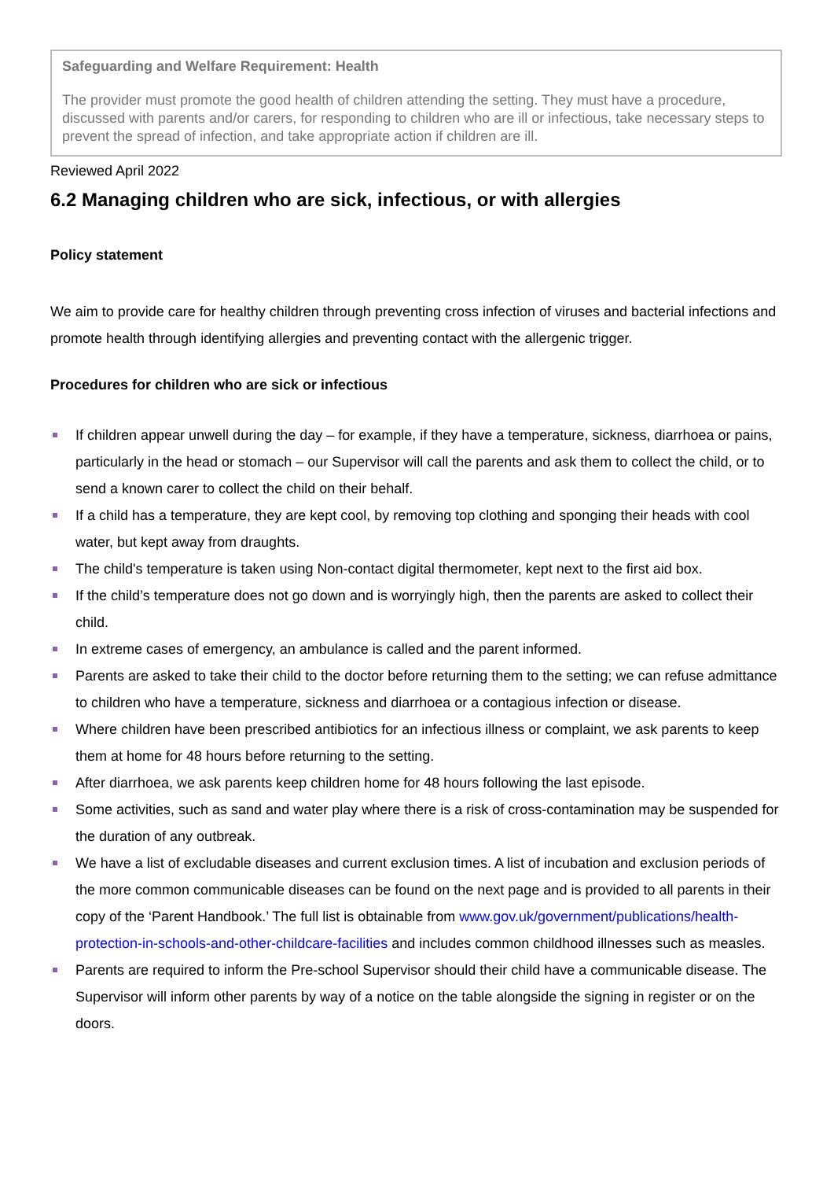Safeguarding and Welfare Requirement: Health
The provider must promote the good health of children attending the setting. They must have a procedure, discussed with parents and/or carers, for responding to children who are ill or infectious, take necessary steps to prevent the spread of infection, and take appropriate action if children are ill.
Reviewed April 2022
6.2 Managing children who are sick, infectious, or with allergies
Policy statement
We aim to provide care for healthy children through preventing cross infection of viruses and bacterial infections and promote health through identifying allergies and preventing contact with the allergenic trigger.
Procedures for children who are sick or infectious
If children appear unwell during the day – for example, if they have a temperature, sickness, diarrhoea or pains, particularly in the head or stomach – our Supervisor will call the parents and ask them to collect the child, or to send a known carer to collect the child on their behalf.
If a child has a temperature, they are kept cool, by removing top clothing and sponging their heads with cool water, but kept away from draughts.
The child's temperature is taken using Non-contact digital thermometer, kept next to the first aid box.
If the child’s temperature does not go down and is worryingly high, then the parents are asked to collect their child.
In extreme cases of emergency, an ambulance is called and the parent informed.
Parents are asked to take their child to the doctor before returning them to the setting; we can refuse admittance to children who have a temperature, sickness and diarrhoea or a contagious infection or disease.
Where children have been prescribed antibiotics for an infectious illness or complaint, we ask parents to keep them at home for 48 hours before returning to the setting.
After diarrhoea, we ask parents keep children home for 48 hours following the last episode.
Some activities, such as sand and water play where there is a risk of cross-contamination may be suspended for the duration of any outbreak.
We have a list of excludable diseases and current exclusion times. A list of incubation and exclusion periods of the more common communicable diseases can be found on the next page and is provided to all parents in their copy of the ‘Parent Handbook.’ The full list is obtainable from www.gov.uk/government/publications/health-protection-in-schools-and-other-childcare-facilities and includes common childhood illnesses such as measles.
Parents are required to inform the Pre-school Supervisor should their child have a communicable disease. The Supervisor will inform other parents by way of a notice on the table alongside the signing in register or on the doors.